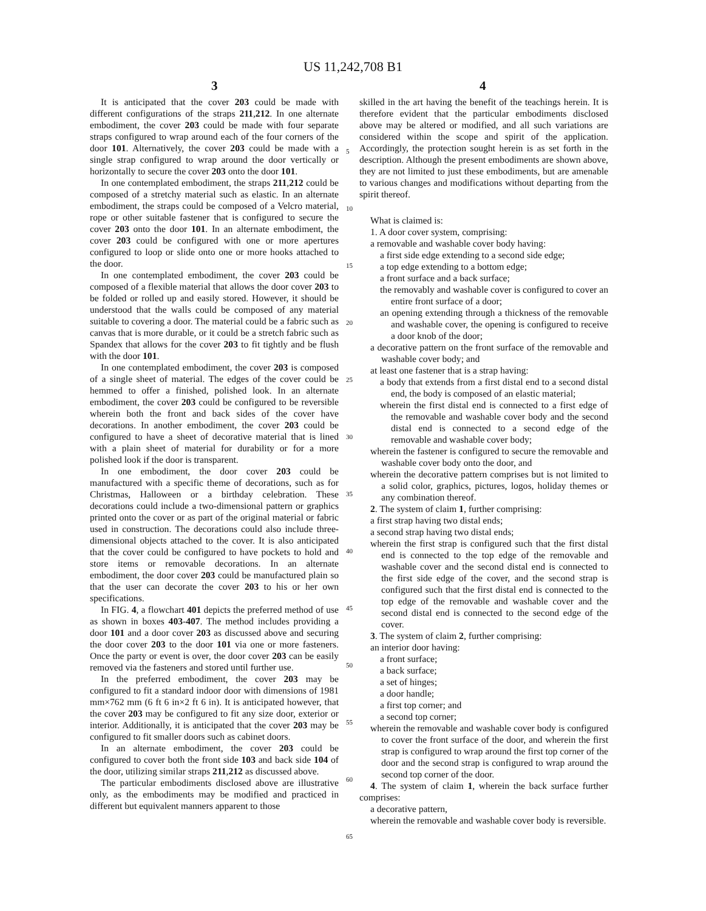US 11,242,708 B1
3 4
It is anticipated that the cover 203 could be made with different configurations of the straps 211,212. In one alternate embodiment, the cover 203 could be made with four separate straps configured to wrap around each of the four corners of the door 101. Alternatively, the cover 203 could be made with a single strap configured to wrap around the door vertically or horizontally to secure the cover 203 onto the door 101.
In one contemplated embodiment, the straps 211,212 could be composed of a stretchy material such as elastic. In an alternate embodiment, the straps could be composed of a Velcro material, rope or other suitable fastener that is configured to secure the cover 203 onto the door 101. In an alternate embodiment, the cover 203 could be configured with one or more apertures configured to loop or slide onto one or more hooks attached to the door.
In one contemplated embodiment, the cover 203 could be composed of a flexible material that allows the door cover 203 to be folded or rolled up and easily stored. However, it should be understood that the walls could be composed of any material suitable to covering a door. The material could be a fabric such as canvas that is more durable, or it could be a stretch fabric such as Spandex that allows for the cover 203 to fit tightly and be flush with the door 101.
In one contemplated embodiment, the cover 203 is composed of a single sheet of material. The edges of the cover could be hemmed to offer a finished, polished look. In an alternate embodiment, the cover 203 could be configured to be reversible wherein both the front and back sides of the cover have decorations. In another embodiment, the cover 203 could be configured to have a sheet of decorative material that is lined with a plain sheet of material for durability or for a more polished look if the door is transparent.
In one embodiment, the door cover 203 could be manufactured with a specific theme of decorations, such as for Christmas, Halloween or a birthday celebration. These decorations could include a two-dimensional pattern or graphics printed onto the cover or as part of the original material or fabric used in construction. The decorations could also include three-dimensional objects attached to the cover. It is also anticipated that the cover could be configured to have pockets to hold and store items or removable decorations. In an alternate embodiment, the door cover 203 could be manufactured plain so that the user can decorate the cover 203 to his or her own specifications.
In FIG. 4, a flowchart 401 depicts the preferred method of use as shown in boxes 403-407. The method includes providing a door 101 and a door cover 203 as discussed above and securing the door cover 203 to the door 101 via one or more fasteners. Once the party or event is over, the door cover 203 can be easily removed via the fasteners and stored until further use.
In the preferred embodiment, the cover 203 may be configured to fit a standard indoor door with dimensions of 1981 mm×762 mm (6 ft 6 in×2 ft 6 in). It is anticipated however, that the cover 203 may be configured to fit any size door, exterior or interior. Additionally, it is anticipated that the cover 203 may be configured to fit smaller doors such as cabinet doors.
In an alternate embodiment, the cover 203 could be configured to cover both the front side 103 and back side 104 of the door, utilizing similar straps 211,212 as discussed above.
The particular embodiments disclosed above are illustrative only, as the embodiments may be modified and practiced in different but equivalent manners apparent to those
5
10
15
20
25
30
35
40
45
50
55
60
65
skilled in the art having the benefit of the teachings herein. It is therefore evident that the particular embodiments disclosed above may be altered or modified, and all such variations are considered within the scope and spirit of the application. Accordingly, the protection sought herein is as set forth in the description. Although the present embodiments are shown above, they are not limited to just these embodiments, but are amenable to various changes and modifications without departing from the spirit thereof.
What is claimed is:
1. A door cover system, comprising:
a removable and washable cover body having:
a first side edge extending to a second side edge;
a top edge extending to a bottom edge;
a front surface and a back surface;
the removably and washable cover is configured to cover an entire front surface of a door;
an opening extending through a thickness of the removable and washable cover, the opening is configured to receive a door knob of the door;
a decorative pattern on the front surface of the removable and washable cover body; and
at least one fastener that is a strap having:
a body that extends from a first distal end to a second distal end, the body is composed of an elastic material;
wherein the first distal end is connected to a first edge of the removable and washable cover body and the second distal end is connected to a second edge of the removable and washable cover body;
wherein the fastener is configured to secure the removable and washable cover body onto the door, and
wherein the decorative pattern comprises but is not limited to a solid color, graphics, pictures, logos, holiday themes or any combination thereof.
2. The system of claim 1, further comprising:
a first strap having two distal ends;
a second strap having two distal ends;
wherein the first strap is configured such that the first distal end is connected to the top edge of the removable and washable cover and the second distal end is connected to the first side edge of the cover, and the second strap is configured such that the first distal end is connected to the top edge of the removable and washable cover and the second distal end is connected to the second edge of the cover.
3. The system of claim 2, further comprising:
an interior door having:
a front surface;
a back surface;
a set of hinges;
a door handle;
a first top corner; and
a second top corner;
wherein the removable and washable cover body is configured to cover the front surface of the door, and wherein the first strap is configured to wrap around the first top corner of the door and the second strap is configured to wrap around the second top corner of the door.
4. The system of claim 1, wherein the back surface further comprises:
a decorative pattern,
wherein the removable and washable cover body is reversible.